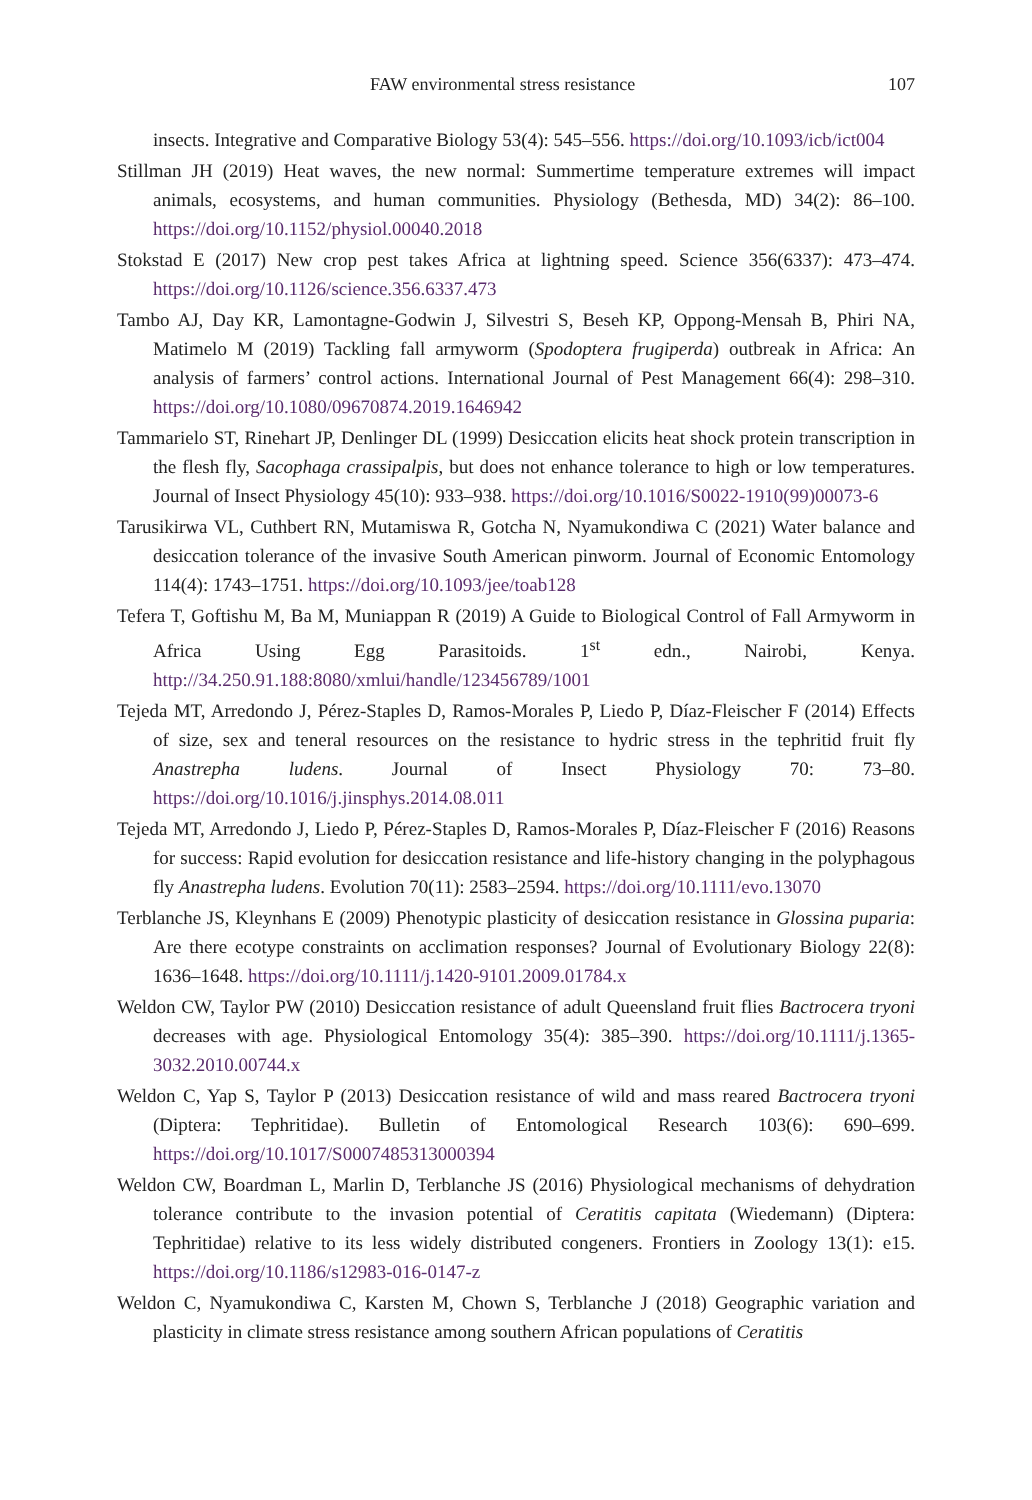FAW environmental stress resistance 107
insects. Integrative and Comparative Biology 53(4): 545–556. https://doi.org/10.1093/icb/ict004
Stillman JH (2019) Heat waves, the new normal: Summertime temperature extremes will impact animals, ecosystems, and human communities. Physiology (Bethesda, MD) 34(2): 86–100. https://doi.org/10.1152/physiol.00040.2018
Stokstad E (2017) New crop pest takes Africa at lightning speed. Science 356(6337): 473–474. https://doi.org/10.1126/science.356.6337.473
Tambo AJ, Day KR, Lamontagne-Godwin J, Silvestri S, Beseh KP, Oppong-Mensah B, Phiri NA, Matimelo M (2019) Tackling fall armyworm (Spodoptera frugiperda) outbreak in Africa: An analysis of farmers’ control actions. International Journal of Pest Management 66(4): 298–310. https://doi.org/10.1080/09670874.2019.1646942
Tammarielo ST, Rinehart JP, Denlinger DL (1999) Desiccation elicits heat shock protein transcription in the flesh fly, Sacophaga crassipalpis, but does not enhance tolerance to high or low temperatures. Journal of Insect Physiology 45(10): 933–938. https://doi.org/10.1016/S0022-1910(99)00073-6
Tarusikirwa VL, Cuthbert RN, Mutamiswa R, Gotcha N, Nyamukondiwa C (2021) Water balance and desiccation tolerance of the invasive South American pinworm. Journal of Economic Entomology 114(4): 1743–1751. https://doi.org/10.1093/jee/toab128
Tefera T, Goftishu M, Ba M, Muniappan R (2019) A Guide to Biological Control of Fall Armyworm in Africa Using Egg Parasitoids. 1<sup>st</sup> edn., Nairobi, Kenya. http://34.250.91.188:8080/xmlui/handle/123456789/1001
Tejeda MT, Arredondo J, Pérez-Staples D, Ramos-Morales P, Liedo P, Díaz-Fleischer F (2014) Effects of size, sex and teneral resources on the resistance to hydric stress in the tephritid fruit fly Anastrepha ludens. Journal of Insect Physiology 70: 73–80. https://doi.org/10.1016/j.jinsphys.2014.08.011
Tejeda MT, Arredondo J, Liedo P, Pérez-Staples D, Ramos-Morales P, Díaz-Fleischer F (2016) Reasons for success: Rapid evolution for desiccation resistance and life-history changing in the polyphagous fly Anastrepha ludens. Evolution 70(11): 2583–2594. https://doi.org/10.1111/evo.13070
Terblanche JS, Kleynhans E (2009) Phenotypic plasticity of desiccation resistance in Glossina puparia: Are there ecotype constraints on acclimation responses? Journal of Evolutionary Biology 22(8): 1636–1648. https://doi.org/10.1111/j.1420-9101.2009.01784.x
Weldon CW, Taylor PW (2010) Desiccation resistance of adult Queensland fruit flies Bactrocera tryoni decreases with age. Physiological Entomology 35(4): 385–390. https://doi.org/10.1111/j.1365-3032.2010.00744.x
Weldon C, Yap S, Taylor P (2013) Desiccation resistance of wild and mass reared Bactrocera tryoni (Diptera: Tephritidae). Bulletin of Entomological Research 103(6): 690–699. https://doi.org/10.1017/S0007485313000394
Weldon CW, Boardman L, Marlin D, Terblanche JS (2016) Physiological mechanisms of dehydration tolerance contribute to the invasion potential of Ceratitis capitata (Wiedemann) (Diptera: Tephritidae) relative to its less widely distributed congeners. Frontiers in Zoology 13(1): e15. https://doi.org/10.1186/s12983-016-0147-z
Weldon C, Nyamukondiwa C, Karsten M, Chown S, Terblanche J (2018) Geographic variation and plasticity in climate stress resistance among southern African populations of Ceratitis